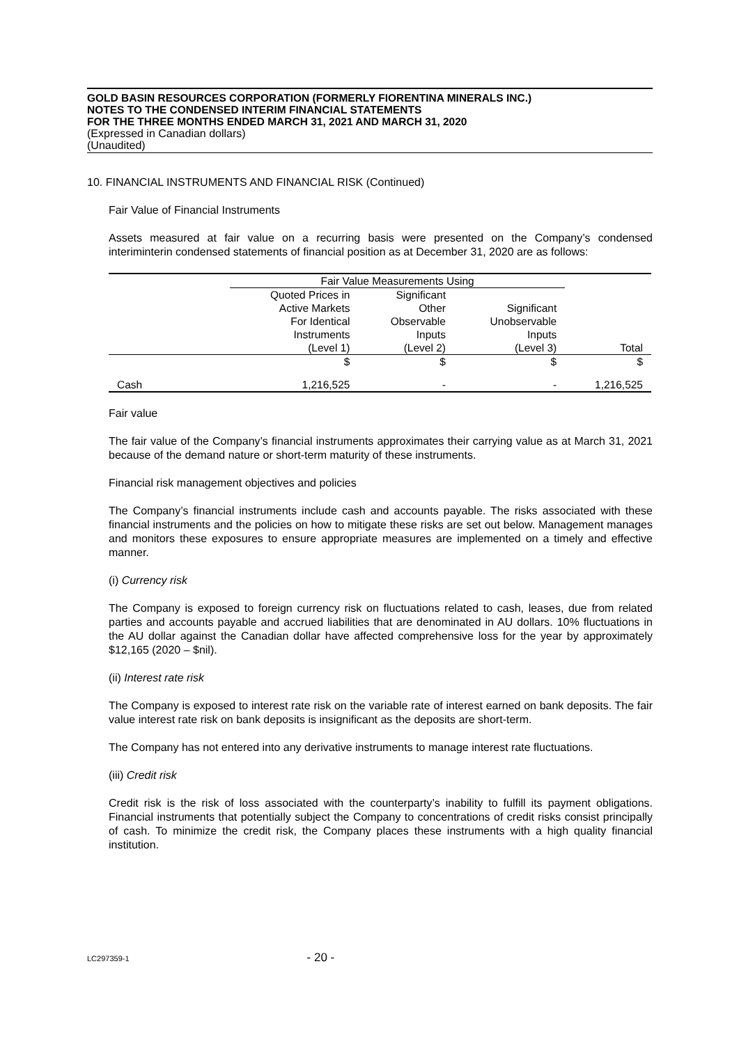GOLD BASIN RESOURCES CORPORATION (FORMERLY FIORENTINA MINERALS INC.)
NOTES TO THE CONDENSED INTERIM FINANCIAL STATEMENTS
FOR THE THREE MONTHS ENDED MARCH 31, 2021 AND MARCH 31, 2020
(Expressed in Canadian dollars)
(Unaudited)
10. FINANCIAL INSTRUMENTS AND FINANCIAL RISK (Continued)
Fair Value of Financial Instruments
Assets measured at fair value on a recurring basis were presented on the Company’s condensed interiminterin condensed statements of financial position as at December 31, 2020 are as follows:
| | Fair Value Measurements Using | | | |
| --- | --- | --- | --- | --- |
| | Quoted Prices in Active Markets For Identical Instruments (Level 1) | Significant Other Observable Inputs (Level 2) | Significant Unobservable Inputs (Level 3) | Total |
| | $ | $ | $ | $ |
| Cash | 1,216,525 | - | - | 1,216,525 |
Fair value
The fair value of the Company’s financial instruments approximates their carrying value as at March 31, 2021 because of the demand nature or short‐term maturity of these instruments.
Financial risk management objectives and policies
The Company’s financial instruments include cash and accounts payable. The risks associated with these financial instruments and the policies on how to mitigate these risks are set out below. Management manages and monitors these exposures to ensure appropriate measures are implemented on a timely and effective manner.
(i) Currency risk
The Company is exposed to foreign currency risk on fluctuations related to cash, leases, due from related parties and accounts payable and accrued liabilities that are denominated in AU dollars. 10% fluctuations in the AU dollar against the Canadian dollar have affected comprehensive loss for the year by approximately $12,165 (2020 – $nil).
(ii) Interest rate risk
The Company is exposed to interest rate risk on the variable rate of interest earned on bank deposits. The fair value interest rate risk on bank deposits is insignificant as the deposits are short‐term.
The Company has not entered into any derivative instruments to manage interest rate fluctuations.
(iii) Credit risk
Credit risk is the risk of loss associated with the counterparty’s inability to fulfill its payment obligations. Financial instruments that potentially subject the Company to concentrations of credit risks consist principally of cash. To minimize the credit risk, the Company places these instruments with a high quality financial institution.
LC297359-1 - 20 -